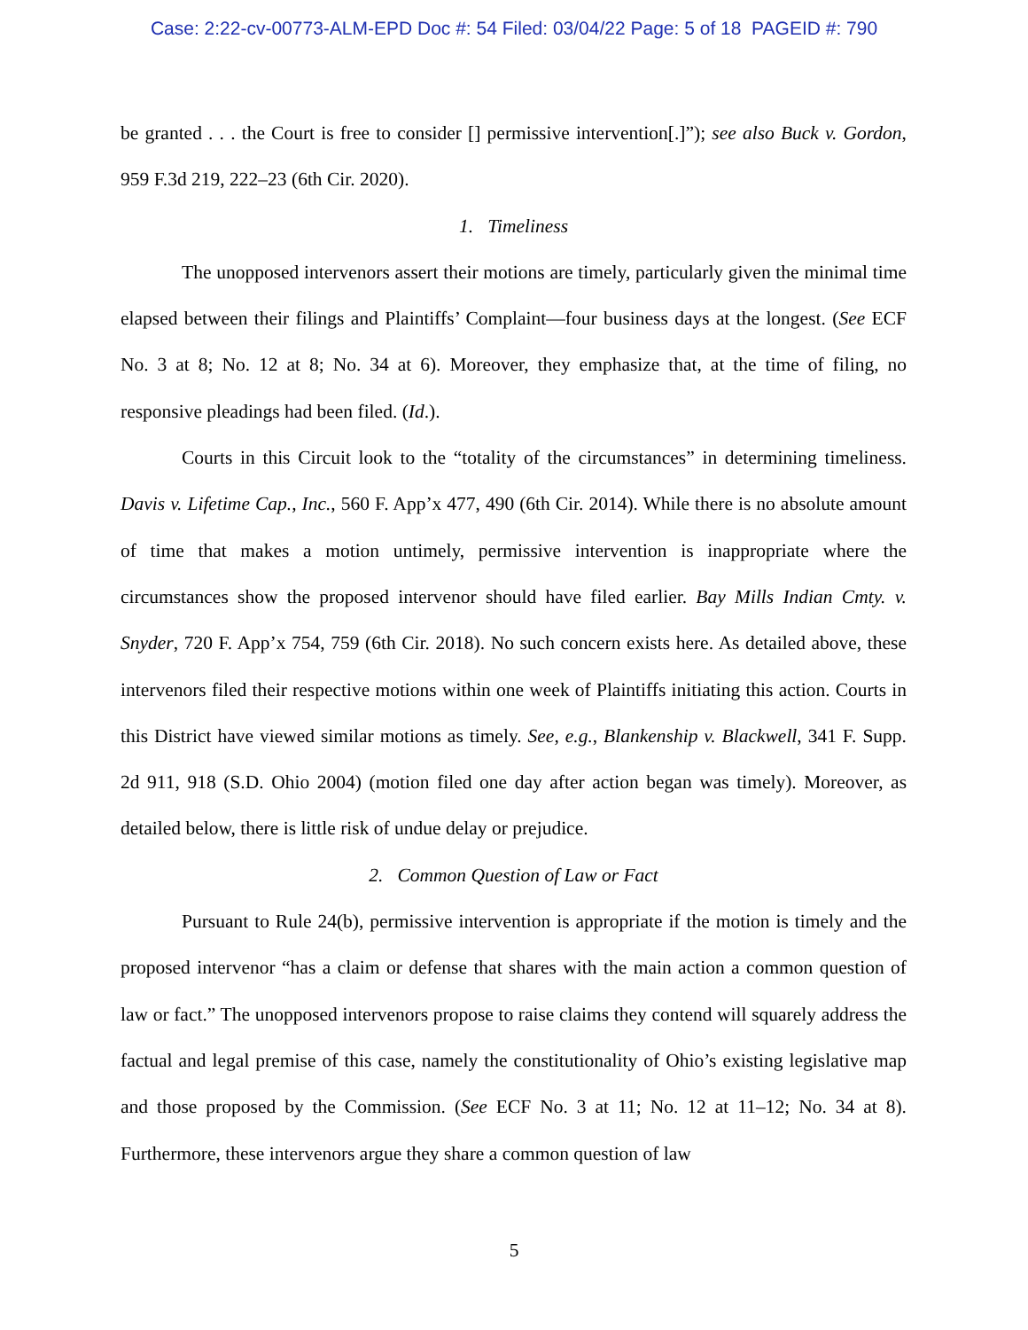Case: 2:22-cv-00773-ALM-EPD Doc #: 54 Filed: 03/04/22 Page: 5 of 18 PAGEID #: 790
be granted . . . the Court is free to consider [] permissive intervention[.]”); see also Buck v. Gordon, 959 F.3d 219, 222–23 (6th Cir. 2020).
1. Timeliness
The unopposed intervenors assert their motions are timely, particularly given the minimal time elapsed between their filings and Plaintiffs’ Complaint—four business days at the longest. (See ECF No. 3 at 8; No. 12 at 8; No. 34 at 6). Moreover, they emphasize that, at the time of filing, no responsive pleadings had been filed. (Id.).
Courts in this Circuit look to the “totality of the circumstances” in determining timeliness. Davis v. Lifetime Cap., Inc., 560 F. App’x 477, 490 (6th Cir. 2014). While there is no absolute amount of time that makes a motion untimely, permissive intervention is inappropriate where the circumstances show the proposed intervenor should have filed earlier. Bay Mills Indian Cmty. v. Snyder, 720 F. App’x 754, 759 (6th Cir. 2018). No such concern exists here. As detailed above, these intervenors filed their respective motions within one week of Plaintiffs initiating this action. Courts in this District have viewed similar motions as timely. See, e.g., Blankenship v. Blackwell, 341 F. Supp. 2d 911, 918 (S.D. Ohio 2004) (motion filed one day after action began was timely). Moreover, as detailed below, there is little risk of undue delay or prejudice.
2. Common Question of Law or Fact
Pursuant to Rule 24(b), permissive intervention is appropriate if the motion is timely and the proposed intervenor “has a claim or defense that shares with the main action a common question of law or fact.” The unopposed intervenors propose to raise claims they contend will squarely address the factual and legal premise of this case, namely the constitutionality of Ohio’s existing legislative map and those proposed by the Commission. (See ECF No. 3 at 11; No. 12 at 11–12; No. 34 at 8). Furthermore, these intervenors argue they share a common question of law
5